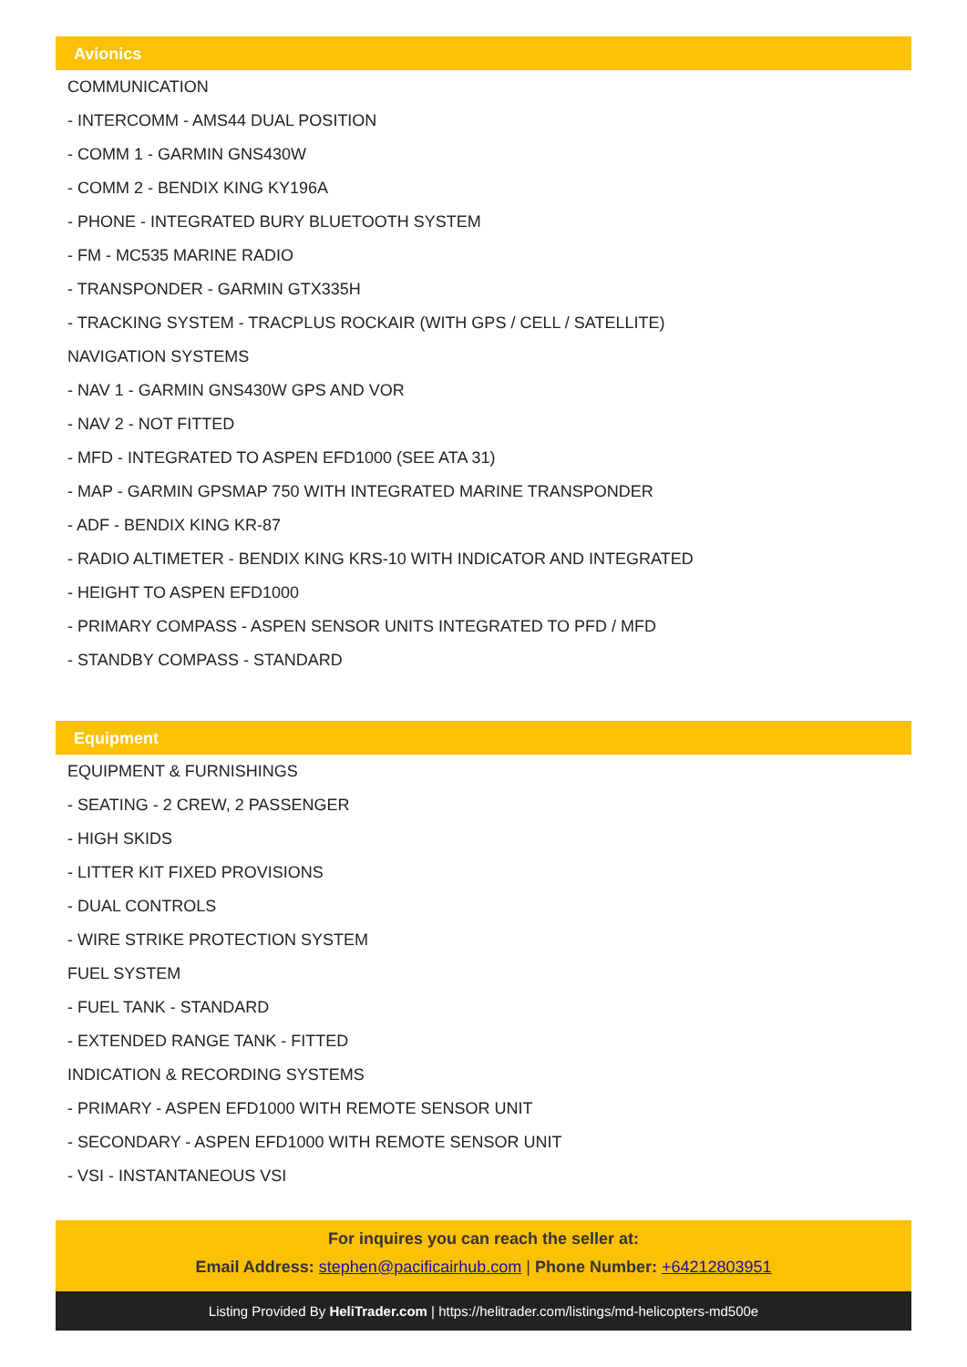Avionics
COMMUNICATION
- INTERCOMM - AMS44 DUAL POSITION
- COMM 1 - GARMIN GNS430W
- COMM 2 - BENDIX KING KY196A
- PHONE - INTEGRATED BURY BLUETOOTH SYSTEM
- FM - MC535 MARINE RADIO
- TRANSPONDER - GARMIN GTX335H
- TRACKING SYSTEM - TRACPLUS ROCKAIR (WITH GPS / CELL / SATELLITE)
NAVIGATION SYSTEMS
- NAV 1 - GARMIN GNS430W GPS AND VOR
- NAV 2 - NOT FITTED
- MFD - INTEGRATED TO ASPEN EFD1000 (SEE ATA 31)
- MAP - GARMIN GPSMAP 750 WITH INTEGRATED MARINE TRANSPONDER
- ADF - BENDIX KING KR-87
- RADIO ALTIMETER - BENDIX KING KRS-10 WITH INDICATOR AND INTEGRATED
- HEIGHT TO ASPEN EFD1000
- PRIMARY COMPASS - ASPEN SENSOR UNITS INTEGRATED TO PFD / MFD
- STANDBY COMPASS - STANDARD
Equipment
EQUIPMENT & FURNISHINGS
- SEATING - 2 CREW, 2 PASSENGER
- HIGH SKIDS
- LITTER KIT FIXED PROVISIONS
- DUAL CONTROLS
- WIRE STRIKE PROTECTION SYSTEM
FUEL SYSTEM
- FUEL TANK - STANDARD
- EXTENDED RANGE TANK - FITTED
INDICATION & RECORDING SYSTEMS
- PRIMARY - ASPEN EFD1000 WITH REMOTE SENSOR UNIT
- SECONDARY - ASPEN EFD1000 WITH REMOTE SENSOR UNIT
- VSI - INSTANTANEOUS VSI
For inquires you can reach the seller at:
Email Address: stephen@pacificairhub.com | Phone Number: +64212803951
Listing Provided By HeliTrader.com | https://helitrader.com/listings/md-helicopters-md500e